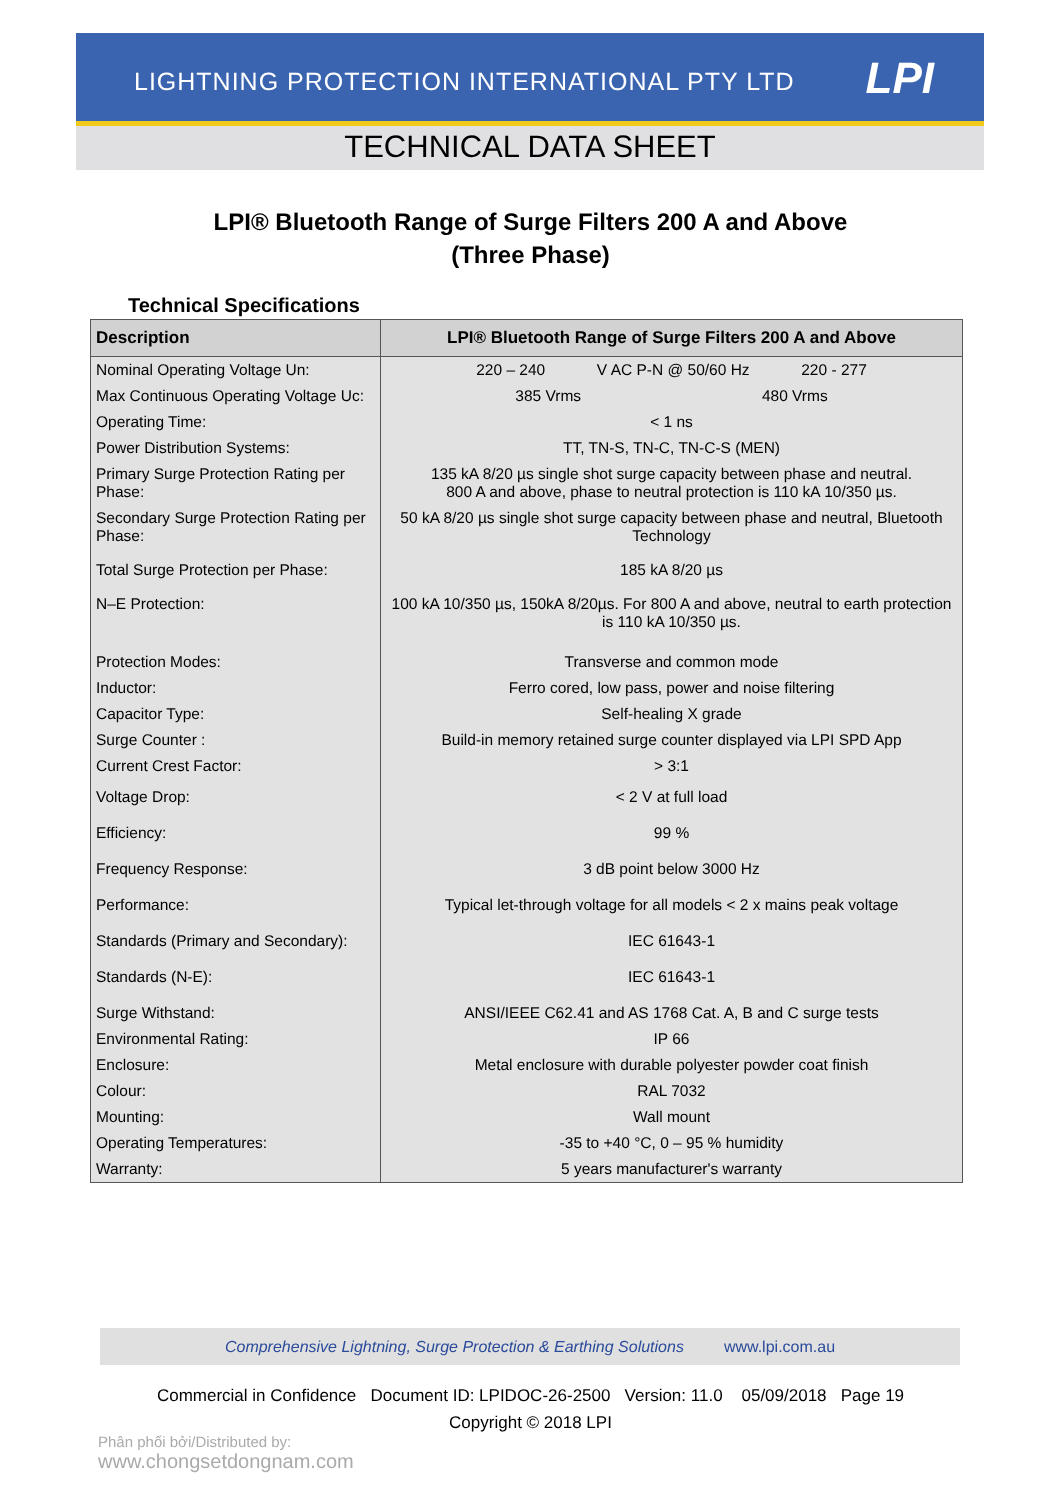LIGHTNING PROTECTION INTERNATIONAL PTY LTD LPI
TECHNICAL DATA SHEET
LPI® Bluetooth Range of Surge Filters 200 A and Above
(Three Phase)
Technical Specifications
| Description | LPI® Bluetooth Range of Surge Filters 200 A and Above |
| --- | --- |
| Nominal Operating Voltage Un: | 220 – 240 V AC P-N @ 50/60 Hz 220 - 277 |
| Max Continuous Operating Voltage Uc: | 385 Vrms 480 Vrms |
| Operating Time: | < 1 ns |
| Power Distribution Systems: | TT, TN-S, TN-C, TN-C-S (MEN) |
| Primary Surge Protection Rating per Phase: | 135 kA 8/20 µs single shot surge capacity between phase and neutral. 800 A and above, phase to neutral protection is 110 kA 10/350 µs. |
| Secondary Surge Protection Rating per Phase: | 50 kA 8/20 µs single shot surge capacity between phase and neutral, Bluetooth Technology |
| Total Surge Protection per Phase: | 185 kA 8/20 µs |
| N–E Protection: | 100 kA 10/350 µs, 150kA 8/20µs. For 800 A and above, neutral to earth protection is 110 kA 10/350 µs. |
| Protection Modes: | Transverse and common mode |
| Inductor: | Ferro cored, low pass, power and noise filtering |
| Capacitor Type: | Self-healing X grade |
| Surge Counter : | Build-in memory retained surge counter displayed via LPI SPD App |
| Current Crest Factor: | > 3:1 |
| Voltage Drop: | < 2 V at full load |
| Efficiency: | 99 % |
| Frequency Response: | 3 dB point below 3000 Hz |
| Performance: | Typical let-through voltage for all models < 2 x mains peak voltage |
| Standards (Primary and Secondary): | IEC 61643-1 |
| Standards (N-E): | IEC 61643-1 |
| Surge Withstand: | ANSI/IEEE C62.41 and AS 1768 Cat. A, B and C surge tests |
| Environmental Rating: | IP 66 |
| Enclosure: | Metal enclosure with durable polyester powder coat finish |
| Colour: | RAL 7032 |
| Mounting: | Wall mount |
| Operating Temperatures: | -35 to +40 °C, 0 – 95 % humidity |
| Warranty: | 5 years manufacturer's warranty |
Comprehensive Lightning, Surge Protection & Earthing Solutions www.lpi.com.au
Commercial in Confidence Document ID: LPIDOC-26-2500 Version: 11.0 05/09/2018 Page 19
Copyright © 2018 LPI
Phân phối bởi/Distributed by:
www.chongsetdongnam.com